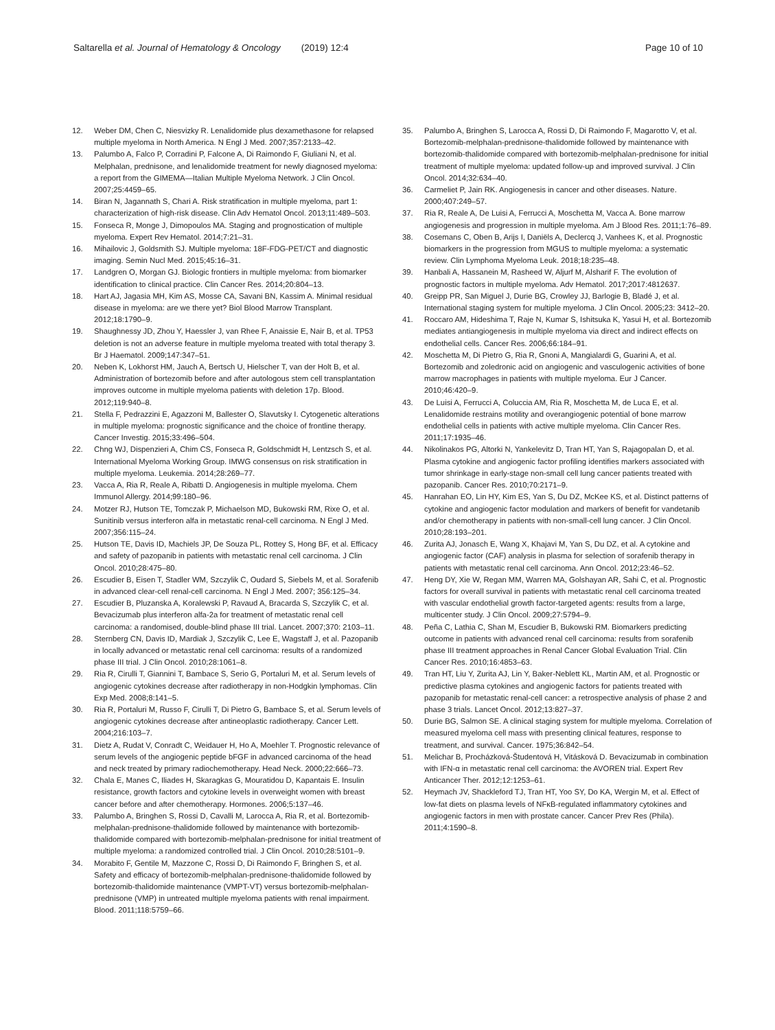Saltarella et al. Journal of Hematology & Oncology (2019) 12:4 Page 10 of 10
12. Weber DM, Chen C, Niesvizky R. Lenalidomide plus dexamethasone for relapsed multiple myeloma in North America. N Engl J Med. 2007;357:2133–42.
13. Palumbo A, Falco P, Corradini P, Falcone A, Di Raimondo F, Giuliani N, et al. Melphalan, prednisone, and lenalidomide treatment for newly diagnosed myeloma: a report from the GIMEMA—Italian Multiple Myeloma Network. J Clin Oncol. 2007;25:4459–65.
14. Biran N, Jagannath S, Chari A. Risk stratification in multiple myeloma, part 1: characterization of high-risk disease. Clin Adv Hematol Oncol. 2013;11:489–503.
15. Fonseca R, Monge J, Dimopoulos MA. Staging and prognostication of multiple myeloma. Expert Rev Hematol. 2014;7:21–31.
16. Mihailovic J, Goldsmith SJ. Multiple myeloma: 18F-FDG-PET/CT and diagnostic imaging. Semin Nucl Med. 2015;45:16–31.
17. Landgren O, Morgan GJ. Biologic frontiers in multiple myeloma: from biomarker identification to clinical practice. Clin Cancer Res. 2014;20:804–13.
18. Hart AJ, Jagasia MH, Kim AS, Mosse CA, Savani BN, Kassim A. Minimal residual disease in myeloma: are we there yet? Biol Blood Marrow Transplant. 2012;18:1790–9.
19. Shaughnessy JD, Zhou Y, Haessler J, van Rhee F, Anaissie E, Nair B, et al. TP53 deletion is not an adverse feature in multiple myeloma treated with total therapy 3. Br J Haematol. 2009;147:347–51.
20. Neben K, Lokhorst HM, Jauch A, Bertsch U, Hielscher T, van der Holt B, et al. Administration of bortezomib before and after autologous stem cell transplantation improves outcome in multiple myeloma patients with deletion 17p. Blood. 2012;119:940–8.
21. Stella F, Pedrazzini E, Agazzoni M, Ballester O, Slavutsky I. Cytogenetic alterations in multiple myeloma: prognostic significance and the choice of frontline therapy. Cancer Investig. 2015;33:496–504.
22. Chng WJ, Dispenzieri A, Chim CS, Fonseca R, Goldschmidt H, Lentzsch S, et al. International Myeloma Working Group. IMWG consensus on risk stratification in multiple myeloma. Leukemia. 2014;28:269–77.
23. Vacca A, Ria R, Reale A, Ribatti D. Angiogenesis in multiple myeloma. Chem Immunol Allergy. 2014;99:180–96.
24. Motzer RJ, Hutson TE, Tomczak P, Michaelson MD, Bukowski RM, Rixe O, et al. Sunitinib versus interferon alfa in metastatic renal-cell carcinoma. N Engl J Med. 2007;356:115–24.
25. Hutson TE, Davis ID, Machiels JP, De Souza PL, Rottey S, Hong BF, et al. Efficacy and safety of pazopanib in patients with metastatic renal cell carcinoma. J Clin Oncol. 2010;28:475–80.
26. Escudier B, Eisen T, Stadler WM, Szczylik C, Oudard S, Siebels M, et al. Sorafenib in advanced clear-cell renal-cell carcinoma. N Engl J Med. 2007; 356:125–34.
27. Escudier B, Pluzanska A, Koralewski P, Ravaud A, Bracarda S, Szczylik C, et al. Bevacizumab plus interferon alfa-2a for treatment of metastatic renal cell carcinoma: a randomised, double-blind phase III trial. Lancet. 2007;370: 2103–11.
28. Sternberg CN, Davis ID, Mardiak J, Szczylik C, Lee E, Wagstaff J, et al. Pazopanib in locally advanced or metastatic renal cell carcinoma: results of a randomized phase III trial. J Clin Oncol. 2010;28:1061–8.
29. Ria R, Cirulli T, Giannini T, Bambace S, Serio G, Portaluri M, et al. Serum levels of angiogenic cytokines decrease after radiotherapy in non-Hodgkin lymphomas. Clin Exp Med. 2008;8:141–5.
30. Ria R, Portaluri M, Russo F, Cirulli T, Di Pietro G, Bambace S, et al. Serum levels of angiogenic cytokines decrease after antineoplastic radiotherapy. Cancer Lett. 2004;216:103–7.
31. Dietz A, Rudat V, Conradt C, Weidauer H, Ho A, Moehler T. Prognostic relevance of serum levels of the angiogenic peptide bFGF in advanced carcinoma of the head and neck treated by primary radiochemotherapy. Head Neck. 2000;22:666–73.
32. Chala E, Manes C, Iliades H, Skaragkas G, Mouratidou D, Kapantais E. Insulin resistance, growth factors and cytokine levels in overweight women with breast cancer before and after chemotherapy. Hormones. 2006;5:137–46.
33. Palumbo A, Bringhen S, Rossi D, Cavalli M, Larocca A, Ria R, et al. Bortezomib-melphalan-prednisone-thalidomide followed by maintenance with bortezomib-thalidomide compared with bortezomib-melphalan-prednisone for initial treatment of multiple myeloma: a randomized controlled trial. J Clin Oncol. 2010;28:5101–9.
34. Morabito F, Gentile M, Mazzone C, Rossi D, Di Raimondo F, Bringhen S, et al. Safety and efficacy of bortezomib-melphalan-prednisone-thalidomide followed by bortezomib-thalidomide maintenance (VMPT-VT) versus bortezomib-melphalan-prednisone (VMP) in untreated multiple myeloma patients with renal impairment. Blood. 2011;118:5759–66.
35. Palumbo A, Bringhen S, Larocca A, Rossi D, Di Raimondo F, Magarotto V, et al. Bortezomib-melphalan-prednisone-thalidomide followed by maintenance with bortezomib-thalidomide compared with bortezomib-melphalan-prednisone for initial treatment of multiple myeloma: updated follow-up and improved survival. J Clin Oncol. 2014;32:634–40.
36. Carmeliet P, Jain RK. Angiogenesis in cancer and other diseases. Nature. 2000;407:249–57.
37. Ria R, Reale A, De Luisi A, Ferrucci A, Moschetta M, Vacca A. Bone marrow angiogenesis and progression in multiple myeloma. Am J Blood Res. 2011;1:76–89.
38. Cosemans C, Oben B, Arijs I, Daniëls A, Declercq J, Vanhees K, et al. Prognostic biomarkers in the progression from MGUS to multiple myeloma: a systematic review. Clin Lymphoma Myeloma Leuk. 2018;18:235–48.
39. Hanbali A, Hassanein M, Rasheed W, Aljurf M, Alsharif F. The evolution of prognostic factors in multiple myeloma. Adv Hematol. 2017;2017:4812637.
40. Greipp PR, San Miguel J, Durie BG, Crowley JJ, Barlogie B, Bladé J, et al. International staging system for multiple myeloma. J Clin Oncol. 2005;23: 3412–20.
41. Roccaro AM, Hideshima T, Raje N, Kumar S, Ishitsuka K, Yasui H, et al. Bortezomib mediates antiangiogenesis in multiple myeloma via direct and indirect effects on endothelial cells. Cancer Res. 2006;66:184–91.
42. Moschetta M, Di Pietro G, Ria R, Gnoni A, Mangialardi G, Guarini A, et al. Bortezomib and zoledronic acid on angiogenic and vasculogenic activities of bone marrow macrophages in patients with multiple myeloma. Eur J Cancer. 2010;46:420–9.
43. De Luisi A, Ferrucci A, Coluccia AM, Ria R, Moschetta M, de Luca E, et al. Lenalidomide restrains motility and overangiogenic potential of bone marrow endothelial cells in patients with active multiple myeloma. Clin Cancer Res. 2011;17:1935–46.
44. Nikolinakos PG, Altorki N, Yankelevitz D, Tran HT, Yan S, Rajagopalan D, et al. Plasma cytokine and angiogenic factor profiling identifies markers associated with tumor shrinkage in early-stage non-small cell lung cancer patients treated with pazopanib. Cancer Res. 2010;70:2171–9.
45. Hanrahan EO, Lin HY, Kim ES, Yan S, Du DZ, McKee KS, et al. Distinct patterns of cytokine and angiogenic factor modulation and markers of benefit for vandetanib and/or chemotherapy in patients with non-small-cell lung cancer. J Clin Oncol. 2010;28:193–201.
46. Zurita AJ, Jonasch E, Wang X, Khajavi M, Yan S, Du DZ, et al. A cytokine and angiogenic factor (CAF) analysis in plasma for selection of sorafenib therapy in patients with metastatic renal cell carcinoma. Ann Oncol. 2012;23:46–52.
47. Heng DY, Xie W, Regan MM, Warren MA, Golshayan AR, Sahi C, et al. Prognostic factors for overall survival in patients with metastatic renal cell carcinoma treated with vascular endothelial growth factor-targeted agents: results from a large, multicenter study. J Clin Oncol. 2009;27:5794–9.
48. Peña C, Lathia C, Shan M, Escudier B, Bukowski RM. Biomarkers predicting outcome in patients with advanced renal cell carcinoma: results from sorafenib phase III treatment approaches in Renal Cancer Global Evaluation Trial. Clin Cancer Res. 2010;16:4853–63.
49. Tran HT, Liu Y, Zurita AJ, Lin Y, Baker-Neblett KL, Martin AM, et al. Prognostic or predictive plasma cytokines and angiogenic factors for patients treated with pazopanib for metastatic renal-cell cancer: a retrospective analysis of phase 2 and phase 3 trials. Lancet Oncol. 2012;13:827–37.
50. Durie BG, Salmon SE. A clinical staging system for multiple myeloma. Correlation of measured myeloma cell mass with presenting clinical features, response to treatment, and survival. Cancer. 1975;36:842–54.
51. Melichar B, Procházková-Študentová H, Vitásková D. Bevacizumab in combination with IFN-α in metastatic renal cell carcinoma: the AVOREN trial. Expert Rev Anticancer Ther. 2012;12:1253–61.
52. Heymach JV, Shackleford TJ, Tran HT, Yoo SY, Do KA, Wergin M, et al. Effect of low-fat diets on plasma levels of NFκB-regulated inflammatory cytokines and angiogenic factors in men with prostate cancer. Cancer Prev Res (Phila). 2011;4:1590–8.